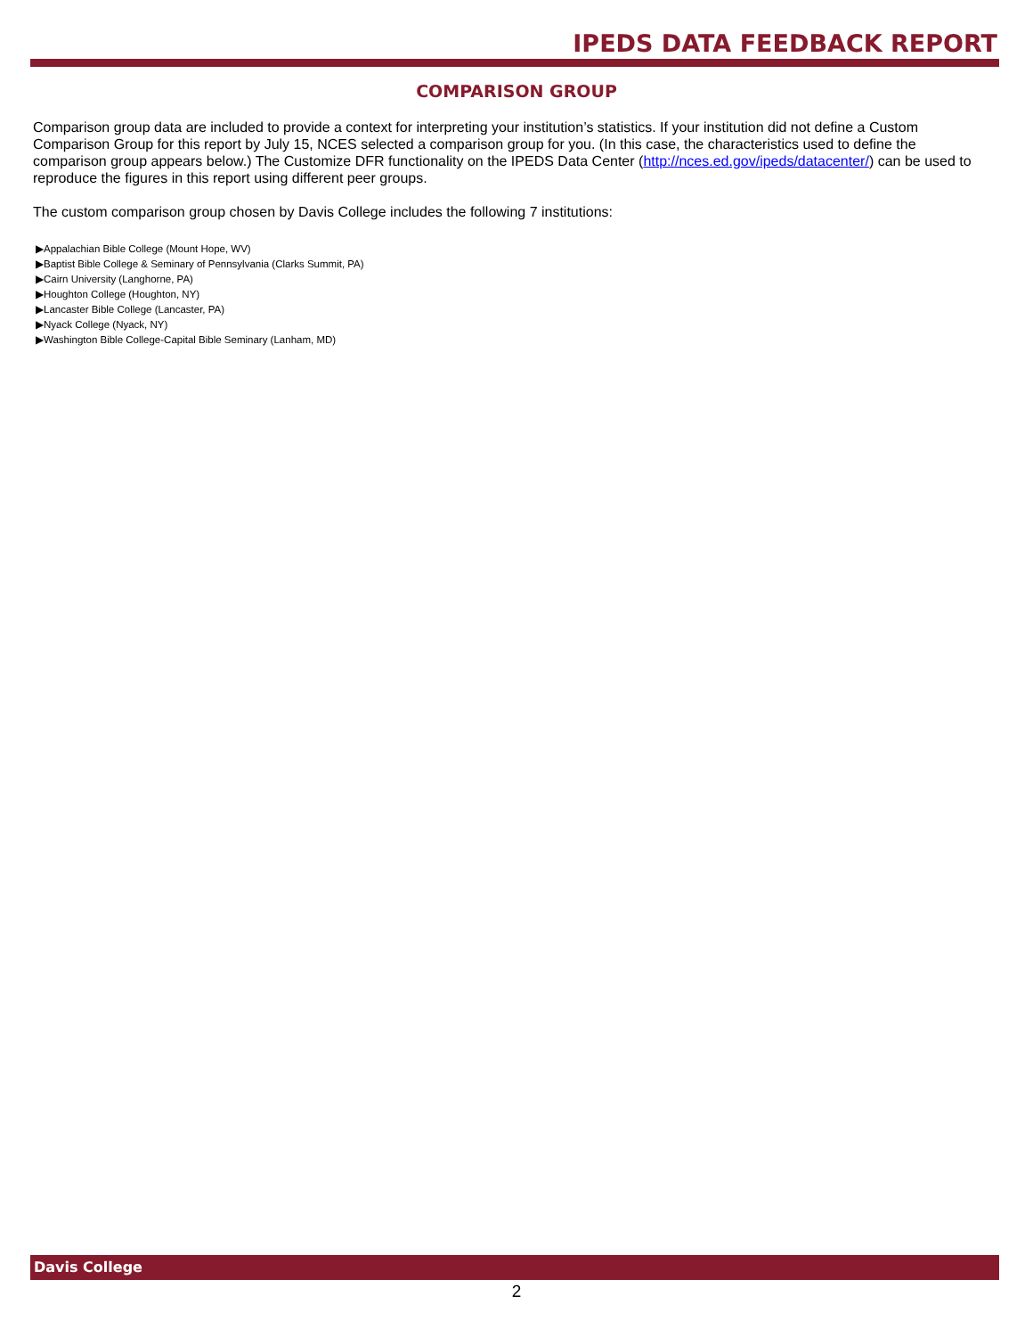IPEDS DATA FEEDBACK REPORT
COMPARISON GROUP
Comparison group data are included to provide a context for interpreting your institution’s statistics. If your institution did not define a Custom Comparison Group for this report by July 15, NCES selected a comparison group for you. (In this case, the characteristics used to define the comparison group appears below.) The Customize DFR functionality on the IPEDS Data Center (http://nces.ed.gov/ipeds/datacenter/) can be used to reproduce the figures in this report using different peer groups.
The custom comparison group chosen by Davis College includes the following 7 institutions:
▶Appalachian Bible College (Mount Hope, WV)
▶Baptist Bible College & Seminary of Pennsylvania (Clarks Summit, PA)
▶Cairn University (Langhorne, PA)
▶Houghton College (Houghton, NY)
▶Lancaster Bible College (Lancaster, PA)
▶Nyack College (Nyack, NY)
▶Washington Bible College-Capital Bible Seminary (Lanham, MD)
Davis College
2